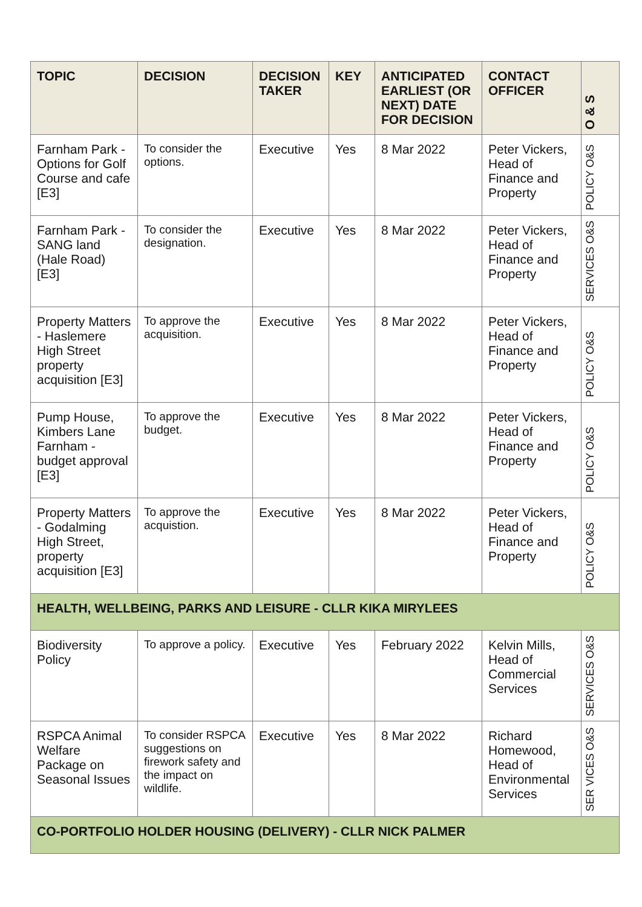| TOPIC | DECISION | DECISION TAKER | KEY | ANTICIPATED EARLIEST (OR NEXT) DATE FOR DECISION | CONTACT OFFICER | O & S |
| --- | --- | --- | --- | --- | --- | --- |
| Farnham Park - Options for Golf Course and cafe [E3] | To consider the options. | Executive | Yes | 8 Mar 2022 | Peter Vickers, Head of Finance and Property | POLICY O&S |
| Farnham Park - SANG land (Hale Road) [E3] | To consider the designation. | Executive | Yes | 8 Mar 2022 | Peter Vickers, Head of Finance and Property | SERVICES O&S |
| Property Matters - Haslemere High Street property acquisition [E3] | To approve the acquisition. | Executive | Yes | 8 Mar 2022 | Peter Vickers, Head of Finance and Property | POLICY O&S |
| Pump House, Kimbers Lane Farnham - budget approval [E3] | To approve the budget. | Executive | Yes | 8 Mar 2022 | Peter Vickers, Head of Finance and Property | POLICY O&S |
| Property Matters - Godalming High Street, property acquisition [E3] | To approve the acquistion. | Executive | Yes | 8 Mar 2022 | Peter Vickers, Head of Finance and Property | POLICY O&S |
| HEALTH, WELLBEING, PARKS AND LEISURE - CLLR KIKA MIRYLEES | | | | | | |
| Biodiversity Policy | To approve a policy. | Executive | Yes | February 2022 | Kelvin Mills, Head of Commercial Services | SERVICES O&S |
| RSPCA Animal Welfare Package on Seasonal Issues | To consider RSPCA suggestions on firework safety and the impact on wildlife. | Executive | Yes | 8 Mar 2022 | Richard Homewood, Head of Environmental Services | SER VICES O&S |
| CO-PORTFOLIO HOLDER HOUSING (DELIVERY) - CLLR NICK PALMER | | | | | | |